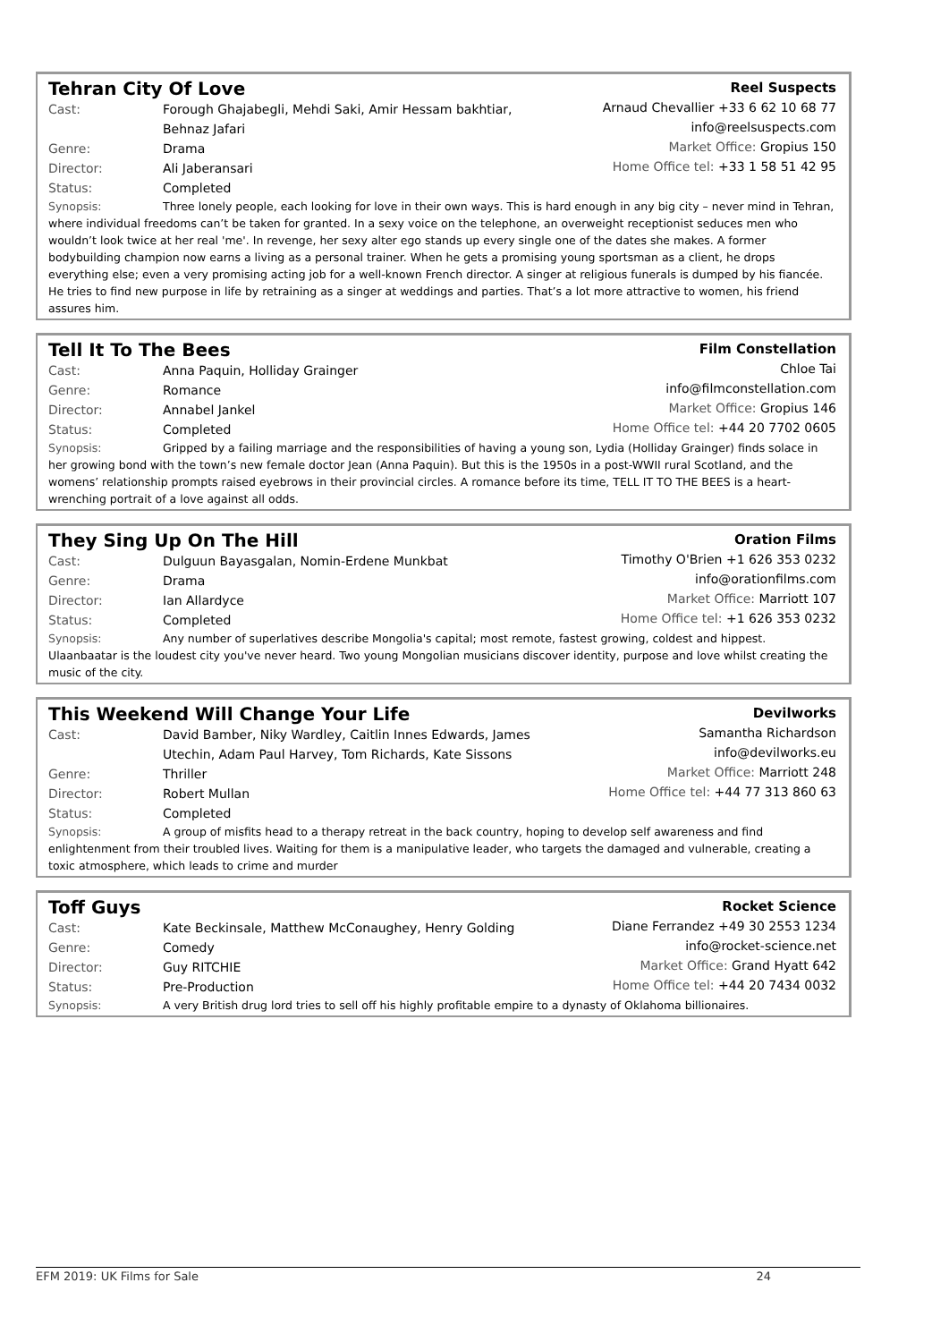Tehran City Of Love
Cast: Forough Ghajabegli, Mehdi Saki, Amir Hessam bakhtiar,
Behnaz Jafari
Genre: Drama
Director: Ali Jaberansari
Status: Completed
Reel Suspects
Arnaud Chevallier +33 6 62 10 68 77
info@reelsuspects.com
Market Office: Gropius 150
Home Office tel: +33 1 58 51 42 95
Synopsis: Three lonely people, each looking for love in their own ways. This is hard enough in any big city – never mind in Tehran, where individual freedoms can’t be taken for granted. In a sexy voice on the telephone, an overweight receptionist seduces men who wouldn’t look twice at her real 'me'. In revenge, her sexy alter ego stands up every single one of the dates she makes. A former bodybuilding champion now earns a living as a personal trainer. When he gets a promising young sportsman as a client, he drops everything else; even a very promising acting job for a well-known French director. A singer at religious funerals is dumped by his fiancée. He tries to find new purpose in life by retraining as a singer at weddings and parties. That’s a lot more attractive to women, his friend assures him.
Tell It To The Bees
Cast: Anna Paquin, Holliday Grainger
Genre: Romance
Director: Annabel Jankel
Status: Completed
Film Constellation
Chloe Tai
info@filmconstellation.com
Market Office: Gropius 146
Home Office tel: +44 20 7702 0605
Synopsis: Gripped by a failing marriage and the responsibilities of having a young son, Lydia (Holliday Grainger) finds solace in her growing bond with the town’s new female doctor Jean (Anna Paquin). But this is the 1950s in a post-WWII rural Scotland, and the womens’ relationship prompts raised eyebrows in their provincial circles. A romance before its time, TELL IT TO THE BEES is a heart-wrenching portrait of a love against all odds.
They Sing Up On The Hill
Cast: Dulguun Bayasgalan, Nomin-Erdene Munkbat
Genre: Drama
Director: Ian Allardyce
Status: Completed
Oration Films
Timothy O'Brien +1 626 353 0232
info@orationfilms.com
Market Office: Marriott 107
Home Office tel: +1 626 353 0232
Synopsis: Any number of superlatives describe Mongolia's capital; most remote, fastest growing, coldest and hippest. Ulaanbaatar is the loudest city you've never heard. Two young Mongolian musicians discover identity, purpose and love whilst creating the music of the city.
This Weekend Will Change Your Life
Cast: David Bamber, Niky Wardley, Caitlin Innes Edwards, James
Utechin, Adam Paul Harvey, Tom Richards, Kate Sissons
Genre: Thriller
Director: Robert Mullan
Status: Completed
Devilworks
Samantha Richardson
info@devilworks.eu
Market Office: Marriott 248
Home Office tel: +44 77 313 860 63
Synopsis: A group of misfits head to a therapy retreat in the back country, hoping to develop self awareness and find enlightenment from their troubled lives. Waiting for them is a manipulative leader, who targets the damaged and vulnerable, creating a toxic atmosphere, which leads to crime and murder
Toff Guys
Cast: Kate Beckinsale, Matthew McConaughey, Henry Golding
Genre: Comedy
Director: Guy RITCHIE
Status: Pre-Production
Rocket Science
Diane Ferrandez +49 30 2553 1234
info@rocket-science.net
Market Office: Grand Hyatt 642
Home Office tel: +44 20 7434 0032
Synopsis: A very British drug lord tries to sell off his highly profitable empire to a dynasty of Oklahoma billionaires.
EFM 2019: UK Films for Sale 24